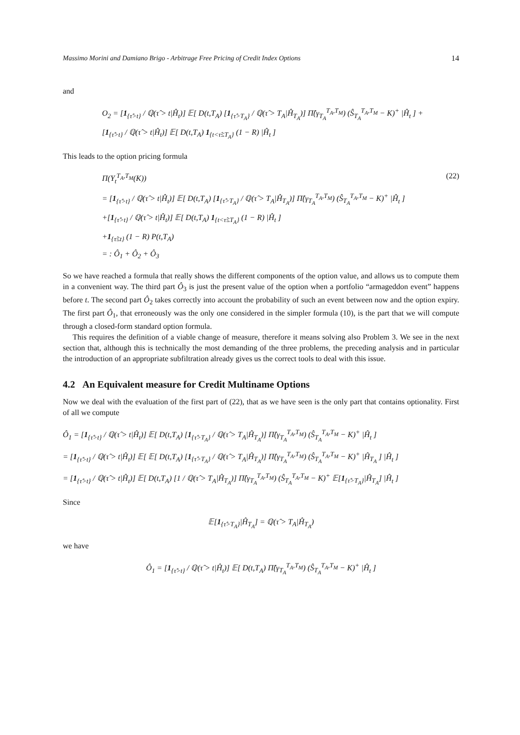Massimo Morini and Damiano Brigo - Arbitrage Free Pricing of Credit Index Options 14
and
O<sub>2</sub> = [1<sub>{τ̂>t}</sub> / ℚ(τ̂ > t|Ĥ<sub>t</sub>)] 𝔼[ D(t,T<sub>A</sub>) [1<sub>{τ̂>T<sub>A</sub>}</sub> / ℚ(τ̂ > T<sub>A</sub>|Ĥ<sub>T<sub>A</sub></sub>)] Π̂(γ<sub>T<sub>A</sub></sub><sup>T<sub>A</sub>,T<sub>M</sub></sup>) (Ŝ<sub>T<sub>A</sub></sub><sup>T<sub>A</sub>,T<sub>M</sub></sup> − K)<sup>+</sup> |Ĥ<sub>t</sub> ] +
[1<sub>{τ̂>t}</sub> / ℚ(τ̂ > t|Ĥ<sub>t</sub>)] 𝔼[ D(t,T<sub>A</sub>) 1<sub>{t<τ̂≤T<sub>A</sub>}</sub> (1 − R) |Ĥ<sub>t</sub> ]
This leads to the option pricing formula
Π(Y<sub>t</sub><sup>T<sub>A</sub>,T<sub>M</sub></sup>(K)) (22)
= [1<sub>{τ̂>t}</sub> / ℚ(τ̂ > t|Ĥ<sub>t</sub>)] 𝔼[ D(t,T<sub>A</sub>) [1<sub>{τ̂>T<sub>A</sub>}</sub> / ℚ(τ̂ > T<sub>A</sub>|Ĥ<sub>T<sub>A</sub></sub>)] Π̂(γ<sub>T<sub>A</sub></sub><sup>T<sub>A</sub>,T<sub>M</sub></sup>) (Ŝ<sub>T<sub>A</sub></sub><sup>T<sub>A</sub>,T<sub>M</sub></sup> − K)<sup>+</sup> |Ĥ<sub>t</sub> ]
+[1<sub>{τ̂>t}</sub> / ℚ(τ̂ > t|Ĥ<sub>t</sub>)] 𝔼[ D(t,T<sub>A</sub>) 1<sub>{t<τ̂≤T<sub>A</sub>}</sub> (1 − R) |Ĥ<sub>t</sub> ]
+1<sub>{τ̂≤t}</sub> (1 − R) P(t,T<sub>A</sub>)
= : Ô<sub>1</sub> + Ô<sub>2</sub> + Ô<sub>3</sub>
So we have reached a formula that really shows the different components of the option value, and allows us to compute them in a convenient way. The third part Ô<sub>3</sub> is just the present value of the option when a portfolio “armageddon event” happens before t. The second part Ô<sub>2</sub> takes correctly into account the probability of such an event between now and the option expiry. The first part Ô<sub>1</sub>, that erroneously was the only one considered in the simpler formula (10), is the part that we will compute through a closed-form standard option formula.
This requires the definition of a viable change of measure, therefore it means solving also Problem 3. We see in the next section that, although this is technically the most demanding of the three problems, the preceding analysis and in particular the introduction of an appropriate subfiltration already gives us the correct tools to deal with this issue.
4.2 An Equivalent measure for Credit Multiname Options
Now we deal with the evaluation of the first part of (22), that as we have seen is the only part that contains optionality. First of all we compute
Ô<sub>1</sub> = [1<sub>{τ̂>t}</sub> / ℚ(τ̂ > t|Ĥ<sub>t</sub>)] 𝔼[ D(t,T<sub>A</sub>) [1<sub>{τ̂>T<sub>A</sub>}</sub> / ℚ(τ̂ > T<sub>A</sub>|Ĥ<sub>T<sub>A</sub></sub>)] Π̂(γ<sub>T<sub>A</sub></sub><sup>T<sub>A</sub>,T<sub>M</sub></sup>) (Ŝ<sub>T<sub>A</sub></sub><sup>T<sub>A</sub>,T<sub>M</sub></sup> − K)<sup>+</sup> |Ĥ<sub>t</sub> ]
= [1<sub>{τ̂>t}</sub> / ℚ(τ̂ > t|Ĥ<sub>t</sub>)] 𝔼[ 𝔼[ D(t,T<sub>A</sub>) [1<sub>{τ̂>T<sub>A</sub>}</sub> / ℚ(τ̂ > T<sub>A</sub>|Ĥ<sub>T<sub>A</sub></sub>)] Π̂(γ<sub>T<sub>A</sub></sub><sup>T<sub>A</sub>,T<sub>M</sub></sup>) (Ŝ<sub>T<sub>A</sub></sub><sup>T<sub>A</sub>,T<sub>M</sub></sup> − K)<sup>+</sup> |Ĥ<sub>T<sub>A</sub></sub> ] |Ĥ<sub>t</sub> ]
= [1<sub>{τ̂>t}</sub> / ℚ(τ̂ > t|Ĥ<sub>t</sub>)] 𝔼[ D(t,T<sub>A</sub>) [1 / ℚ(τ̂ > T<sub>A</sub>|Ĥ<sub>T<sub>A</sub></sub>)] Π̂(γ<sub>T<sub>A</sub></sub><sup>T<sub>A</sub>,T<sub>M</sub></sup>) (Ŝ<sub>T<sub>A</sub></sub><sup>T<sub>A</sub>,T<sub>M</sub></sup> − K)<sup>+</sup> 𝔼[1<sub>{τ̂>T<sub>A</sub>}</sub>|Ĥ<sub>T<sub>A</sub></sub>] |Ĥ<sub>t</sub> ]
Since
𝔼[1<sub>{τ̂>T<sub>A</sub>}</sub>|Ĥ<sub>T<sub>A</sub></sub>] = ℚ(τ̂ > T<sub>A</sub>|Ĥ<sub>T<sub>A</sub></sub>)
we have
Ô<sub>1</sub> = [1<sub>{τ̂>t}</sub> / ℚ(τ̂ > t|Ĥ<sub>t</sub>)] 𝔼[ D(t,T<sub>A</sub>) Π̂(γ<sub>T<sub>A</sub></sub><sup>T<sub>A</sub>,T<sub>M</sub></sup>) (Ŝ<sub>T<sub>A</sub></sub><sup>T<sub>A</sub>,T<sub>M</sub></sup> − K)<sup>+</sup> |Ĥ<sub>t</sub> ]